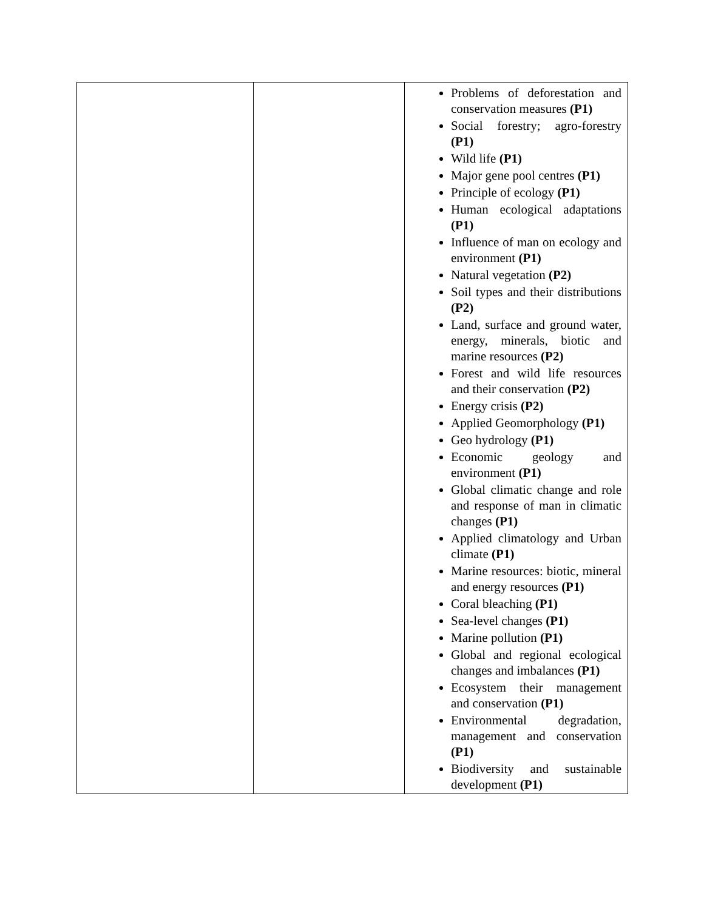| | | Problems of deforestation and conservation measures (P1) Social forestry; agro-forestry (P1) Wild life (P1) Major gene pool centres (P1) Principle of ecology (P1) Human ecological adaptations (P1) Influence of man on ecology and environment (P1) Natural vegetation (P2) Soil types and their distributions (P2) Land, surface and ground water, energy, minerals, biotic and marine resources (P2) Forest and wild life resources and their conservation (P2) Energy crisis (P2) Applied Geomorphology (P1) Geo hydrology (P1) Economic geology and environment (P1) Global climatic change and role and response of man in climatic changes (P1) Applied climatology and Urban climate (P1) Marine resources: biotic, mineral and energy resources (P1) Coral bleaching (P1) Sea-level changes (P1) Marine pollution (P1) Global and regional ecological changes and imbalances (P1) Ecosystem their management and conservation (P1) Environmental degradation, management and conservation (P1) Biodiversity and sustainable development (P1) |